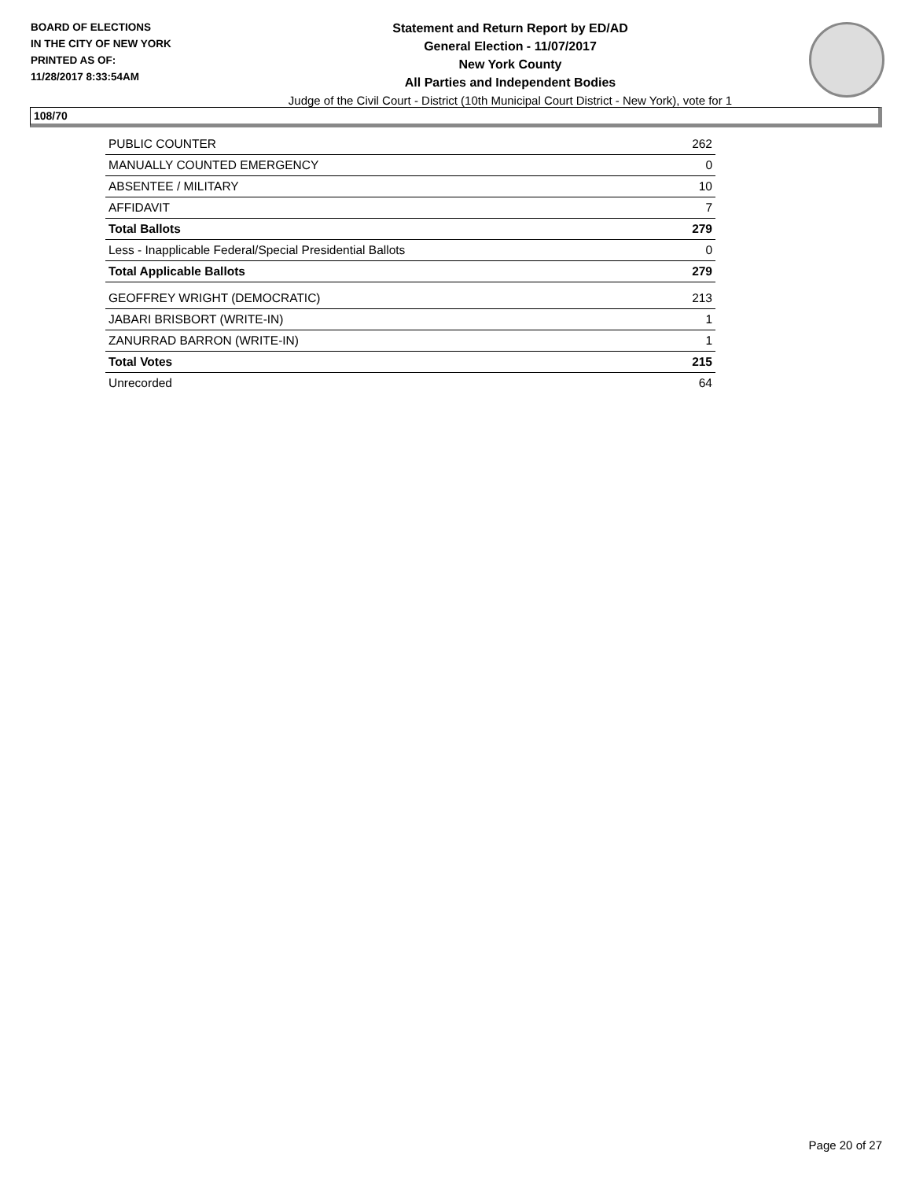BOARD OF ELECTIONS
IN THE CITY OF NEW YORK
PRINTED AS OF:
11/28/2017 8:33:54AM
Statement and Return Report by ED/AD
General Election - 11/07/2017
New York County
All Parties and Independent Bodies
Judge of the Civil Court - District (10th Municipal Court District - New York), vote for 1
108/70
| PUBLIC COUNTER | 262 |
| MANUALLY COUNTED EMERGENCY | 0 |
| ABSENTEE / MILITARY | 10 |
| AFFIDAVIT | 7 |
| Total Ballots | 279 |
| Less - Inapplicable Federal/Special Presidential Ballots | 0 |
| Total Applicable Ballots | 279 |
| GEOFFREY WRIGHT (DEMOCRATIC) | 213 |
| JABARI BRISBORT (WRITE-IN) | 1 |
| ZANURRAD BARRON (WRITE-IN) | 1 |
| Total Votes | 215 |
| Unrecorded | 64 |
Page 20 of 27